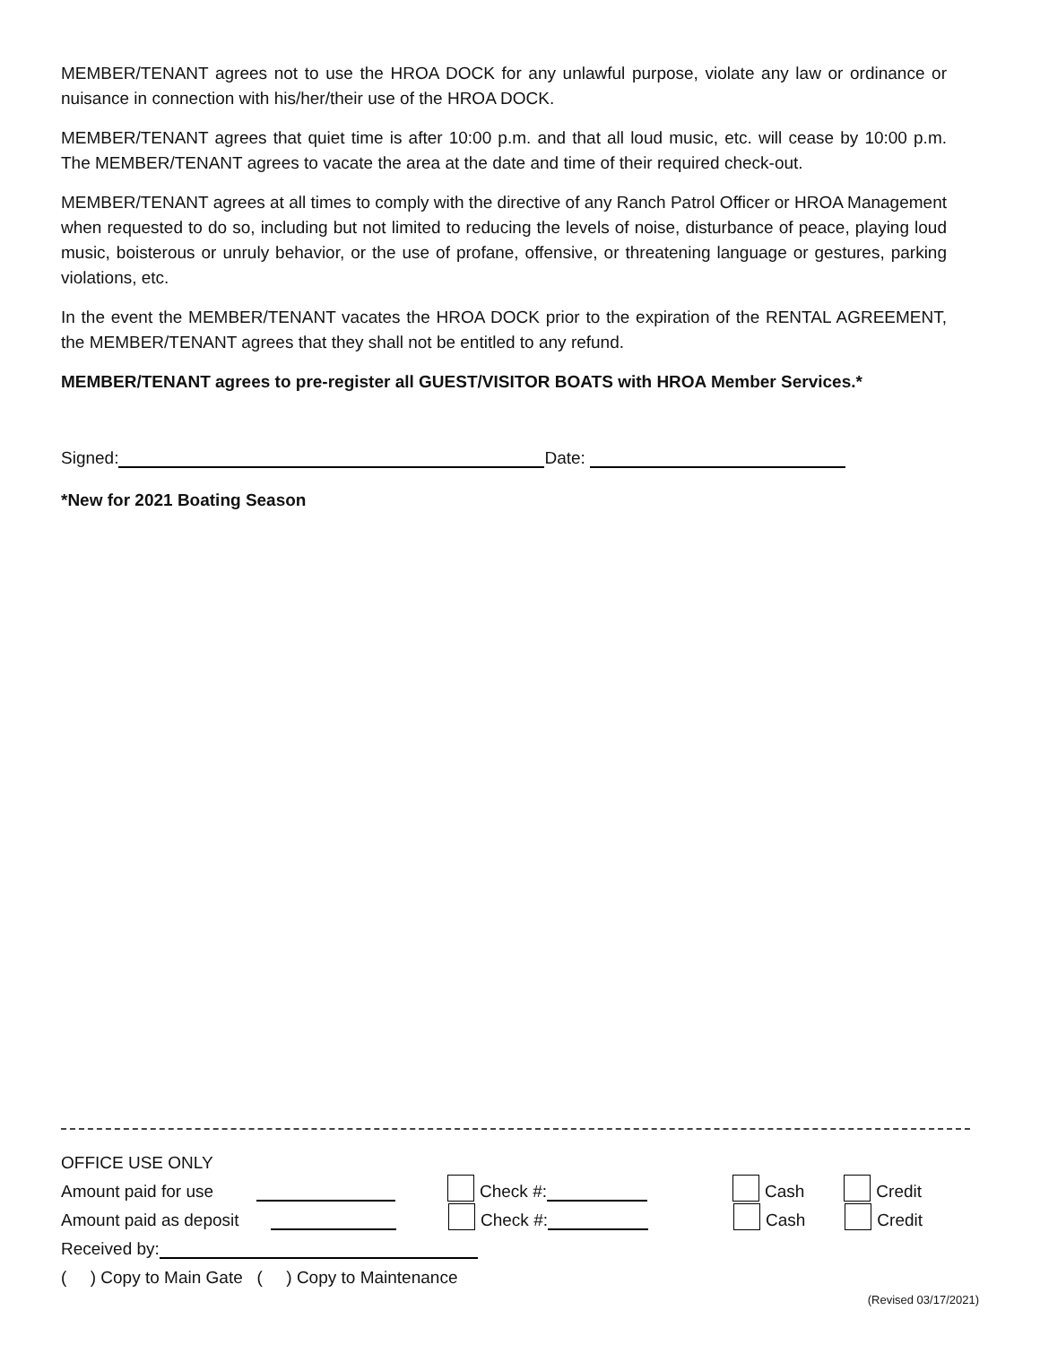MEMBER/TENANT agrees not to use the HROA DOCK for any unlawful purpose, violate any law or ordinance or nuisance in connection with his/her/their use of the HROA DOCK.
MEMBER/TENANT agrees that quiet time is after 10:00 p.m. and that all loud music, etc. will cease by 10:00 p.m. The MEMBER/TENANT agrees to vacate the area at the date and time of their required check-out.
MEMBER/TENANT agrees at all times to comply with the directive of any Ranch Patrol Officer or HROA Management when requested to do so, including but not limited to reducing the levels of noise, disturbance of peace, playing loud music, boisterous or unruly behavior, or the use of profane, offensive, or threatening language or gestures, parking violations, etc.
In the event the MEMBER/TENANT vacates the HROA DOCK prior to the expiration of the RENTAL AGREEMENT, the MEMBER/TENANT agrees that they shall not be entitled to any refund.
MEMBER/TENANT agrees to pre-register all GUEST/VISITOR BOATS with HROA Member Services.*
Signed: Date:
*New for 2021 Boating Season
OFFICE USE ONLY
Amount paid for use Check #: Cash Credit
Amount paid as deposit Check #: Cash Credit
Received by:
( ) Copy to Main Gate ( ) Copy to Maintenance
(Revised 03/17/2021)